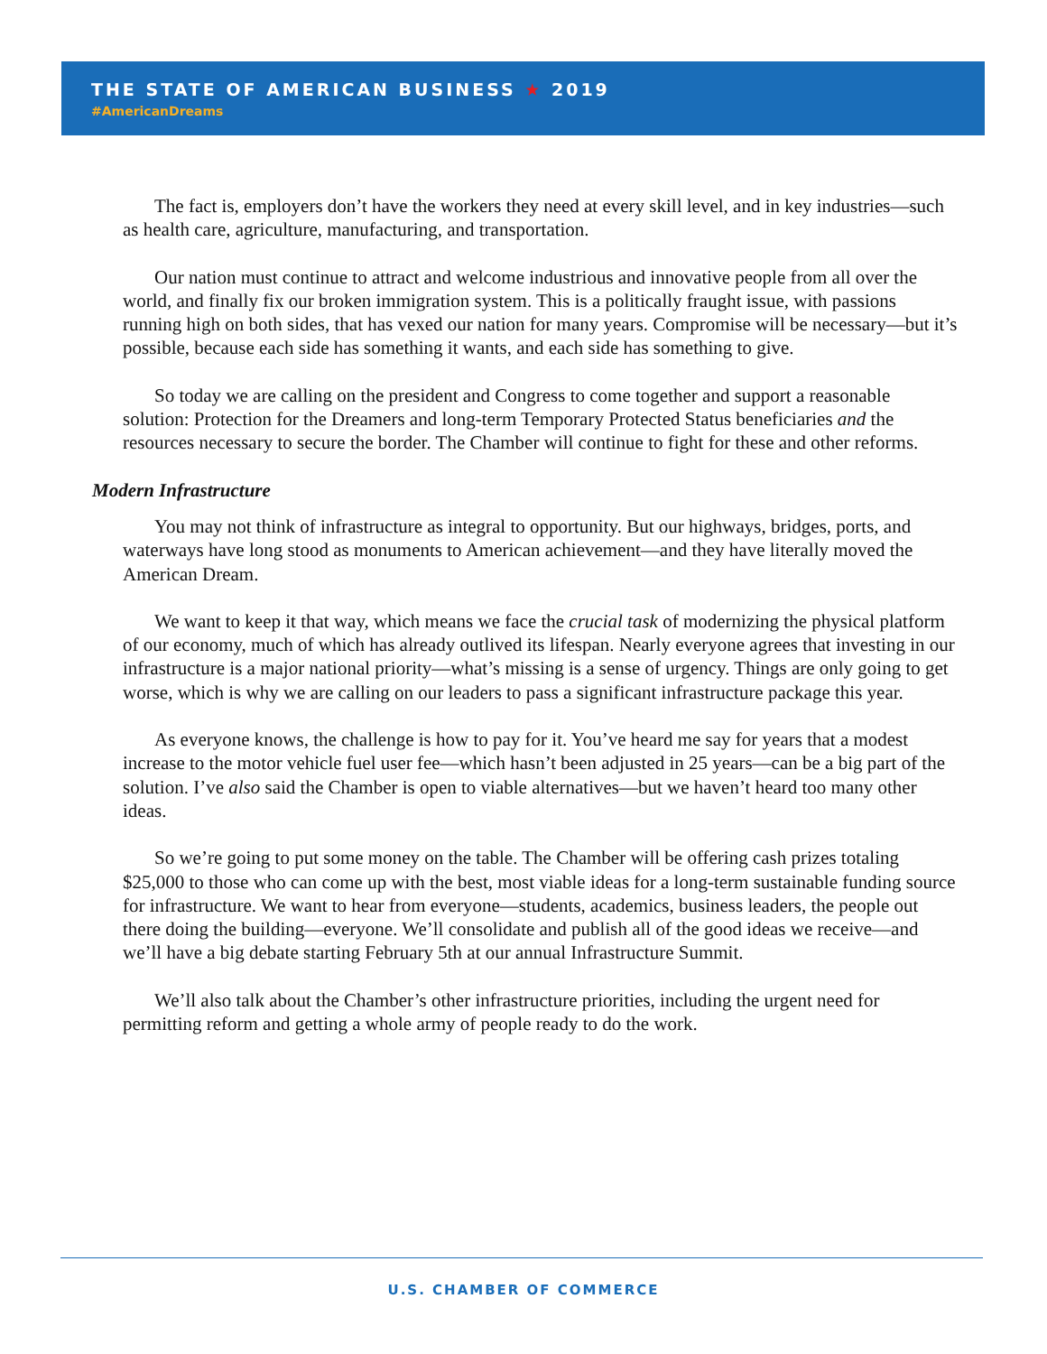THE STATE OF AMERICAN BUSINESS ★ 2019
#AmericanDreams
The fact is, employers don’t have the workers they need at every skill level, and in key industries—such as health care, agriculture, manufacturing, and transportation.
Our nation must continue to attract and welcome industrious and innovative people from all over the world, and finally fix our broken immigration system. This is a politically fraught issue, with passions running high on both sides, that has vexed our nation for many years. Compromise will be necessary—but it’s possible, because each side has something it wants, and each side has something to give.
So today we are calling on the president and Congress to come together and support a reasonable solution: Protection for the Dreamers and long-term Temporary Protected Status beneficiaries and the resources necessary to secure the border. The Chamber will continue to fight for these and other reforms.
Modern Infrastructure
You may not think of infrastructure as integral to opportunity. But our highways, bridges, ports, and waterways have long stood as monuments to American achievement—and they have literally moved the American Dream.
We want to keep it that way, which means we face the crucial task of modernizing the physical platform of our economy, much of which has already outlived its lifespan. Nearly everyone agrees that investing in our infrastructure is a major national priority—what’s missing is a sense of urgency. Things are only going to get worse, which is why we are calling on our leaders to pass a significant infrastructure package this year.
As everyone knows, the challenge is how to pay for it. You’ve heard me say for years that a modest increase to the motor vehicle fuel user fee—which hasn’t been adjusted in 25 years—can be a big part of the solution. I’ve also said the Chamber is open to viable alternatives—but we haven’t heard too many other ideas.
So we’re going to put some money on the table. The Chamber will be offering cash prizes totaling $25,000 to those who can come up with the best, most viable ideas for a long-term sustainable funding source for infrastructure. We want to hear from everyone—students, academics, business leaders, the people out there doing the building—everyone. We’ll consolidate and publish all of the good ideas we receive—and we’ll have a big debate starting February 5th at our annual Infrastructure Summit.
We’ll also talk about the Chamber’s other infrastructure priorities, including the urgent need for permitting reform and getting a whole army of people ready to do the work.
U.S. CHAMBER OF COMMERCE